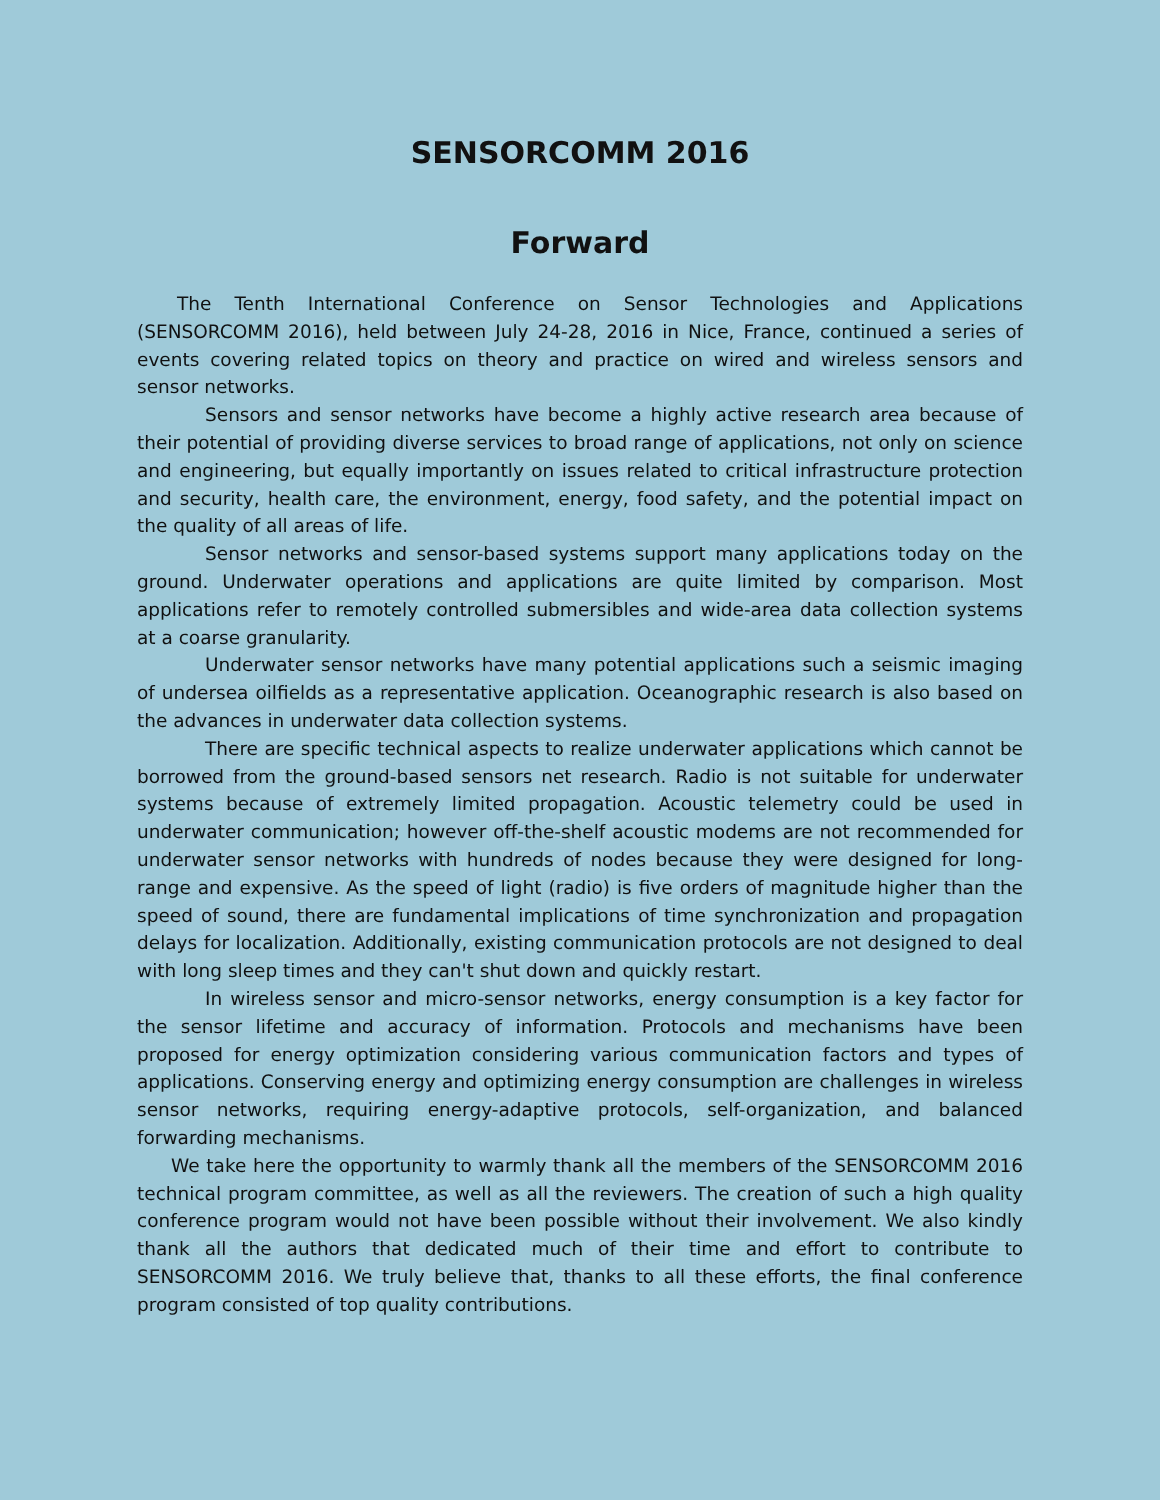SENSORCOMM 2016
Forward
The Tenth International Conference on Sensor Technologies and Applications (SENSORCOMM 2016), held between July 24-28, 2016 in Nice, France, continued a series of events covering related topics on theory and practice on wired and wireless sensors and sensor networks.
Sensors and sensor networks have become a highly active research area because of their potential of providing diverse services to broad range of applications, not only on science and engineering, but equally importantly on issues related to critical infrastructure protection and security, health care, the environment, energy, food safety, and the potential impact on the quality of all areas of life.
Sensor networks and sensor-based systems support many applications today on the ground. Underwater operations and applications are quite limited by comparison. Most applications refer to remotely controlled submersibles and wide-area data collection systems at a coarse granularity.
Underwater sensor networks have many potential applications such a seismic imaging of undersea oilfields as a representative application. Oceanographic research is also based on the advances in underwater data collection systems.
There are specific technical aspects to realize underwater applications which cannot be borrowed from the ground-based sensors net research. Radio is not suitable for underwater systems because of extremely limited propagation. Acoustic telemetry could be used in underwater communication; however off-the-shelf acoustic modems are not recommended for underwater sensor networks with hundreds of nodes because they were designed for long-range and expensive. As the speed of light (radio) is five orders of magnitude higher than the speed of sound, there are fundamental implications of time synchronization and propagation delays for localization. Additionally, existing communication protocols are not designed to deal with long sleep times and they can't shut down and quickly restart.
In wireless sensor and micro-sensor networks, energy consumption is a key factor for the sensor lifetime and accuracy of information. Protocols and mechanisms have been proposed for energy optimization considering various communication factors and types of applications. Conserving energy and optimizing energy consumption are challenges in wireless sensor networks, requiring energy-adaptive protocols, self-organization, and balanced forwarding mechanisms.
We take here the opportunity to warmly thank all the members of the SENSORCOMM 2016 technical program committee, as well as all the reviewers. The creation of such a high quality conference program would not have been possible without their involvement. We also kindly thank all the authors that dedicated much of their time and effort to contribute to SENSORCOMM 2016. We truly believe that, thanks to all these efforts, the final conference program consisted of top quality contributions.